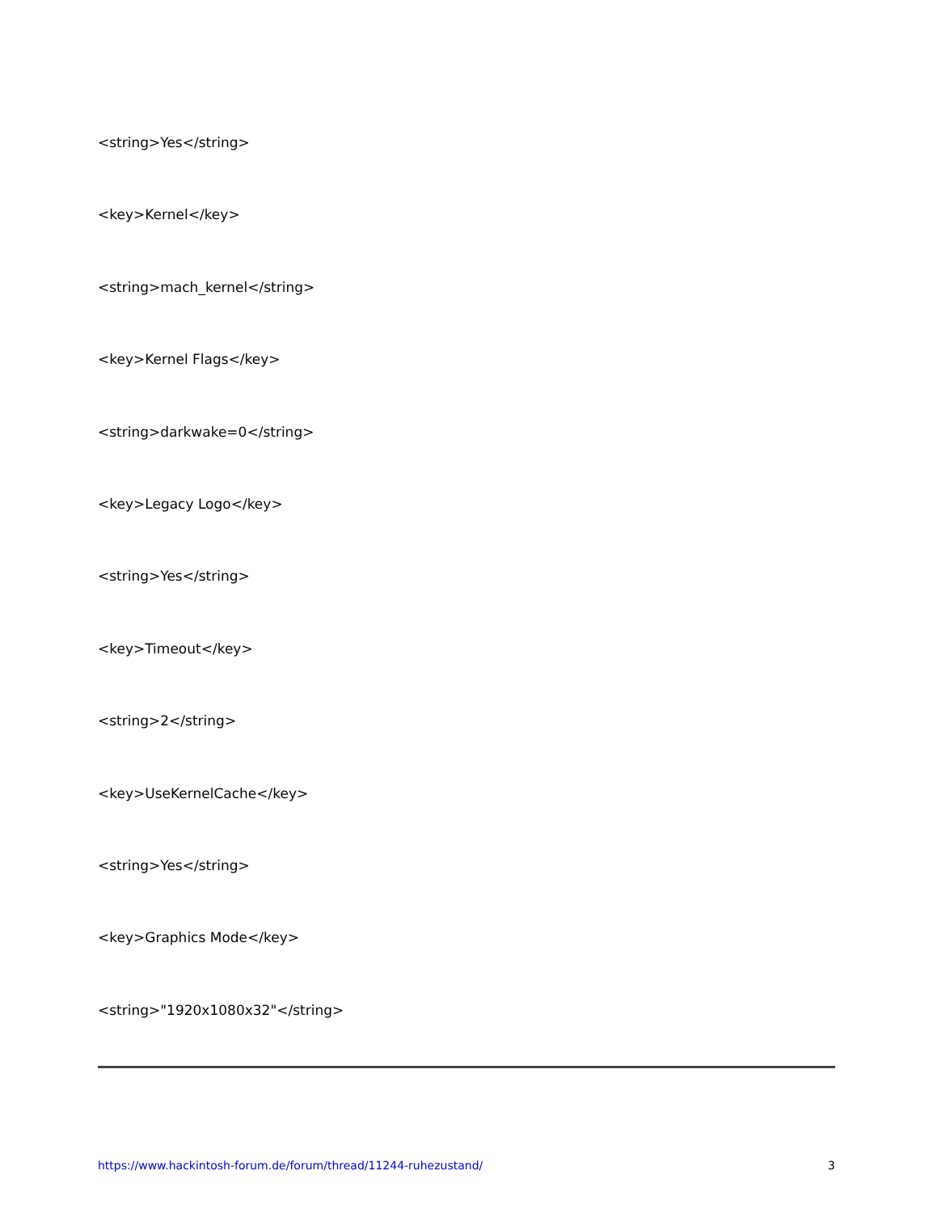<string>Yes</string>
<key>Kernel</key>
<string>mach_kernel</string>
<key>Kernel Flags</key>
<string>darkwake=0</string>
<key>Legacy Logo</key>
<string>Yes</string>
<key>Timeout</key>
<string>2</string>
<key>UseKernelCache</key>
<string>Yes</string>
<key>Graphics Mode</key>
<string>"1920x1080x32"</string>
https://www.hackintosh-forum.de/forum/thread/11244-ruhezustand/ 3